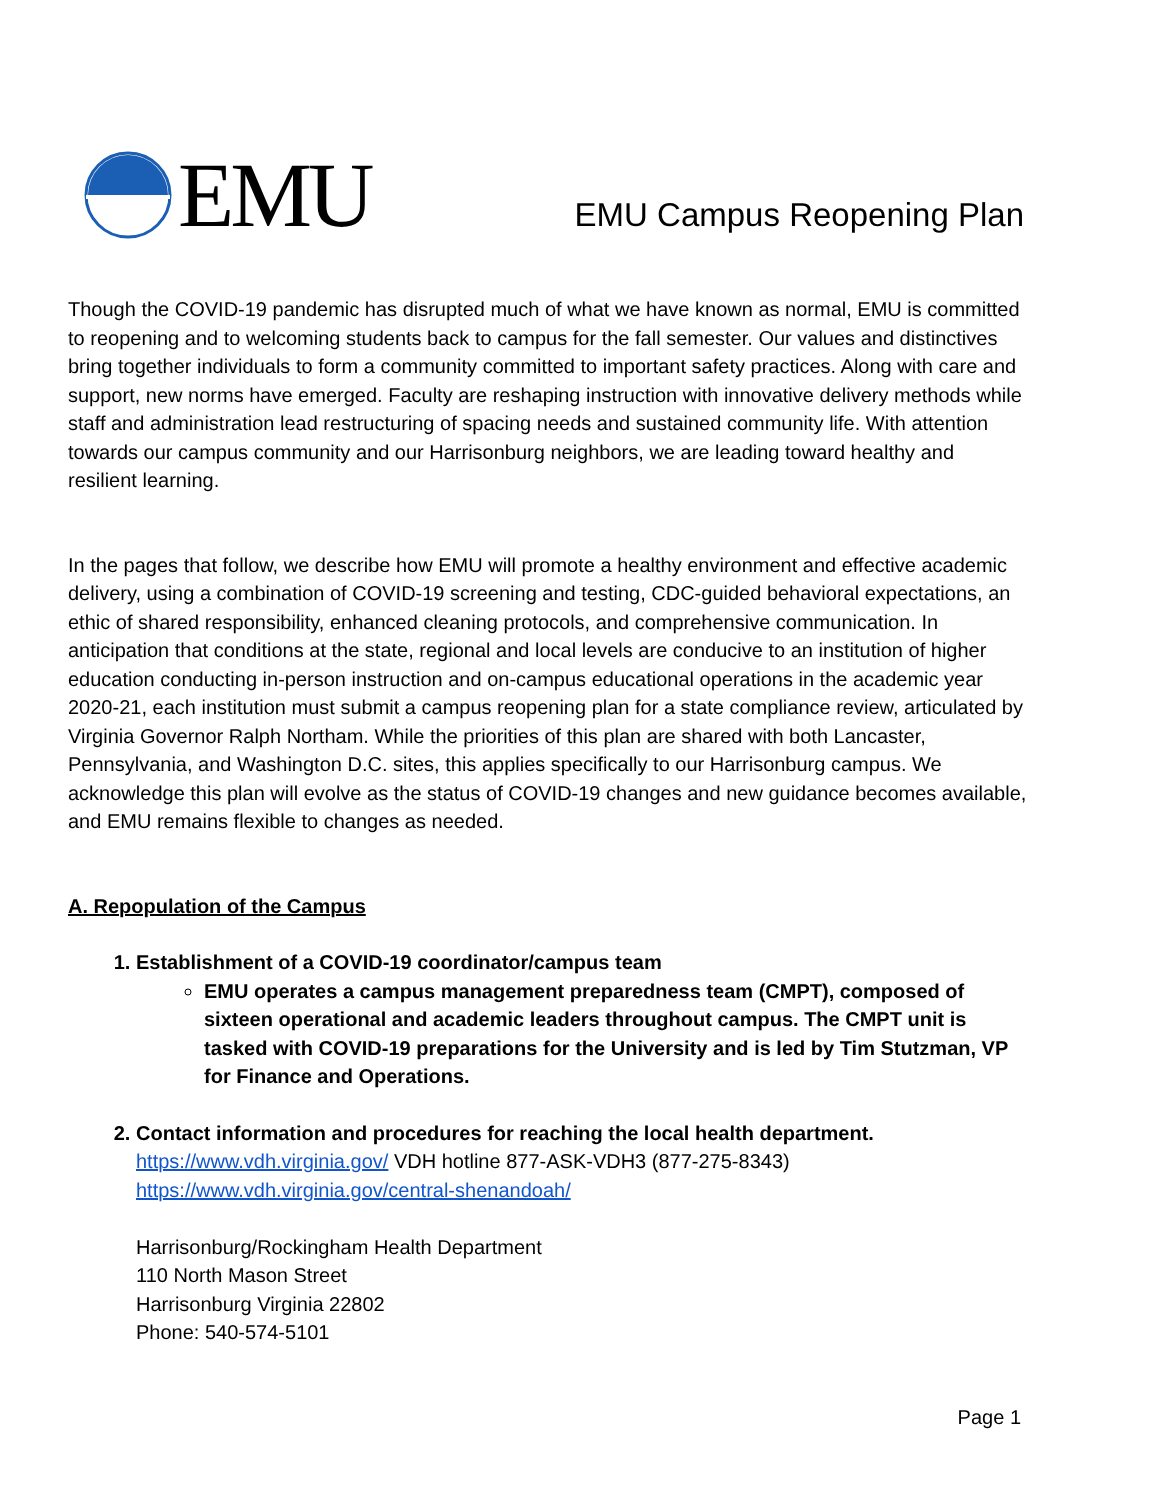EMU
EMU Campus Reopening Plan
Though the COVID-19 pandemic has disrupted much of what we have known as normal, EMU is committed to reopening and to welcoming students back to campus for the fall semester. Our values and distinctives bring together individuals to form a community committed to important safety practices. Along with care and support, new norms have emerged. Faculty are reshaping instruction with innovative delivery methods while staff and administration lead restructuring of spacing needs and sustained community life. With attention towards our campus community and our Harrisonburg neighbors, we are leading toward healthy and resilient learning.
In the pages that follow, we describe how EMU will promote a healthy environment and effective academic delivery, using a combination of COVID-19 screening and testing, CDC-guided behavioral expectations, an ethic of shared responsibility, enhanced cleaning protocols, and comprehensive communication. In anticipation that conditions at the state, regional and local levels are conducive to an institution of higher education conducting in-person instruction and on-campus educational operations in the academic year 2020-21, each institution must submit a campus reopening plan for a state compliance review, articulated by Virginia Governor Ralph Northam. While the priorities of this plan are shared with both Lancaster, Pennsylvania, and Washington D.C. sites, this applies specifically to our Harrisonburg campus. We acknowledge this plan will evolve as the status of COVID-19 changes and new guidance becomes available, and EMU remains flexible to changes as needed.
A. Repopulation of the Campus
1. Establishment of a COVID-19 coordinator/campus team
EMU operates a campus management preparedness team (CMPT), composed of sixteen operational and academic leaders throughout campus. The CMPT unit is tasked with COVID-19 preparations for the University and is led by Tim Stutzman, VP for Finance and Operations.
2. Contact information and procedures for reaching the local health department.
https://www.vdh.virginia.gov/ VDH hotline 877-ASK-VDH3 (877-275-8343)
https://www.vdh.virginia.gov/central-shenandoah/
Harrisonburg/Rockingham Health Department
110 North Mason Street
Harrisonburg Virginia 22802
Phone: 540-574-5101
Page 1